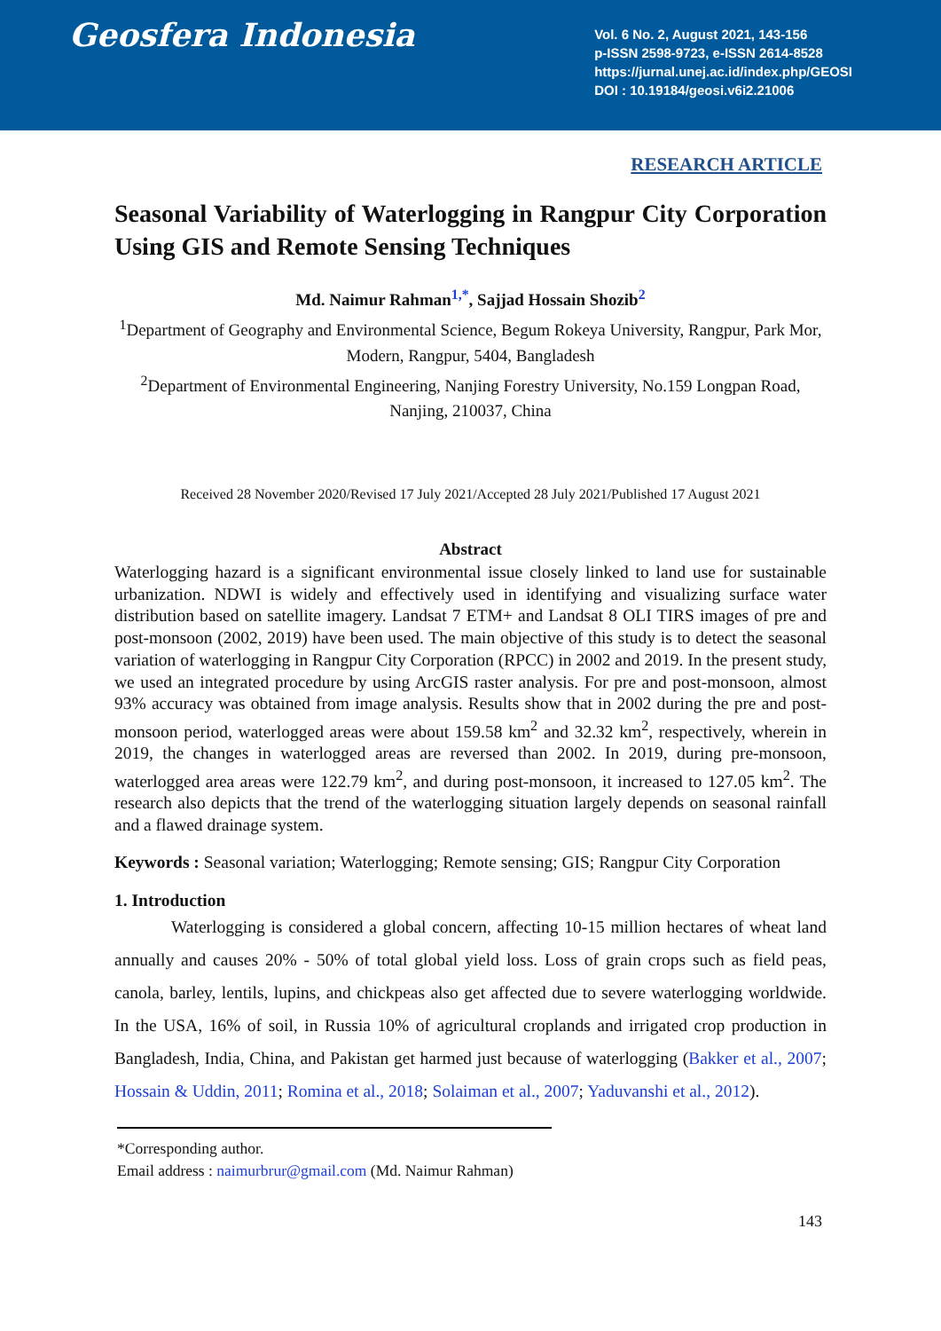Geosfera Indonesia
Vol. 6 No. 2, August 2021, 143-156
p-ISSN 2598-9723, e-ISSN 2614-8528
https://jurnal.unej.ac.id/index.php/GEOSI
DOI : 10.19184/geosi.v6i2.21006
RESEARCH ARTICLE
Seasonal Variability of Waterlogging in Rangpur City Corporation Using GIS and Remote Sensing Techniques
Md. Naimur Rahman<sup>1,*</sup>, Sajjad Hossain Shozib<sup>2</sup>
<sup>1</sup> Department of Geography and Environmental Science, Begum Rokeya University, Rangpur, Park Mor, Modern, Rangpur, 5404, Bangladesh
<sup>2</sup> Department of Environmental Engineering, Nanjing Forestry University, No.159 Longpan Road, Nanjing, 210037, China
Received 28 November 2020/Revised 17 July 2021/Accepted 28 July 2021/Published 17 August 2021
Abstract
Waterlogging hazard is a significant environmental issue closely linked to land use for sustainable urbanization. NDWI is widely and effectively used in identifying and visualizing surface water distribution based on satellite imagery. Landsat 7 ETM+ and Landsat 8 OLI TIRS images of pre and post-monsoon (2002, 2019) have been used. The main objective of this study is to detect the seasonal variation of waterlogging in Rangpur City Corporation (RPCC) in 2002 and 2019. In the present study, we used an integrated procedure by using ArcGIS raster analysis. For pre and post-monsoon, almost 93% accuracy was obtained from image analysis. Results show that in 2002 during the pre and post-monsoon period, waterlogged areas were about 159.58 km<sup>2</sup> and 32.32 km<sup>2</sup>, respectively, wherein in 2019, the changes in waterlogged areas are reversed than 2002. In 2019, during pre-monsoon, waterlogged area areas were 122.79 km<sup>2</sup>, and during post-monsoon, it increased to 127.05 km<sup>2</sup>. The research also depicts that the trend of the waterlogging situation largely depends on seasonal rainfall and a flawed drainage system.
Keywords : Seasonal variation; Waterlogging; Remote sensing; GIS; Rangpur City Corporation
1. Introduction
Waterlogging is considered a global concern, affecting 10-15 million hectares of wheat land annually and causes 20% - 50% of total global yield loss. Loss of grain crops such as field peas, canola, barley, lentils, lupins, and chickpeas also get affected due to severe waterlogging worldwide. In the USA, 16% of soil, in Russia 10% of agricultural croplands and irrigated crop production in Bangladesh, India, China, and Pakistan get harmed just because of waterlogging (Bakker et al., 2007; Hossain & Uddin, 2011; Romina et al., 2018; Solaiman et al., 2007; Yaduvanshi et al., 2012).
*Corresponding author.
Email address : naimurbrur@gmail.com (Md. Naimur Rahman)
143